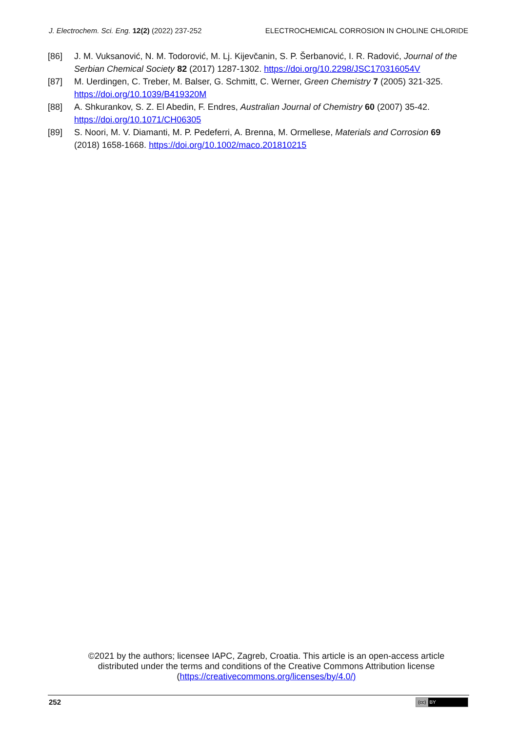J. Electrochem. Sci. Eng. 12(2) (2022) 237-252
ELECTROCHEMICAL CORROSION IN CHOLINE CHLORIDE
[86] J. M. Vuksanović, N. M. Todorović, M. Lj. Kijevčanin, S. P. Šerbanović, I. R. Radović, Journal of the Serbian Chemical Society 82 (2017) 1287-1302. https://doi.org/10.2298/JSC170316054V
[87] M. Uerdingen, C. Treber, M. Balser, G. Schmitt, C. Werner, Green Chemistry 7 (2005) 321-325. https://doi.org/10.1039/B419320M
[88] A. Shkurankov, S. Z. El Abedin, F. Endres, Australian Journal of Chemistry 60 (2007) 35-42. https://doi.org/10.1071/CH06305
[89] S. Noori, M. V. Diamanti, M. P. Pedeferri, A. Brenna, M. Ormellese, Materials and Corrosion 69 (2018) 1658-1668. https://doi.org/10.1002/maco.201810215
©2021 by the authors; licensee IAPC, Zagreb, Croatia. This article is an open-access article distributed under the terms and conditions of the Creative Commons Attribution license (https://creativecommons.org/licenses/by/4.0/)
252 (cc) BY